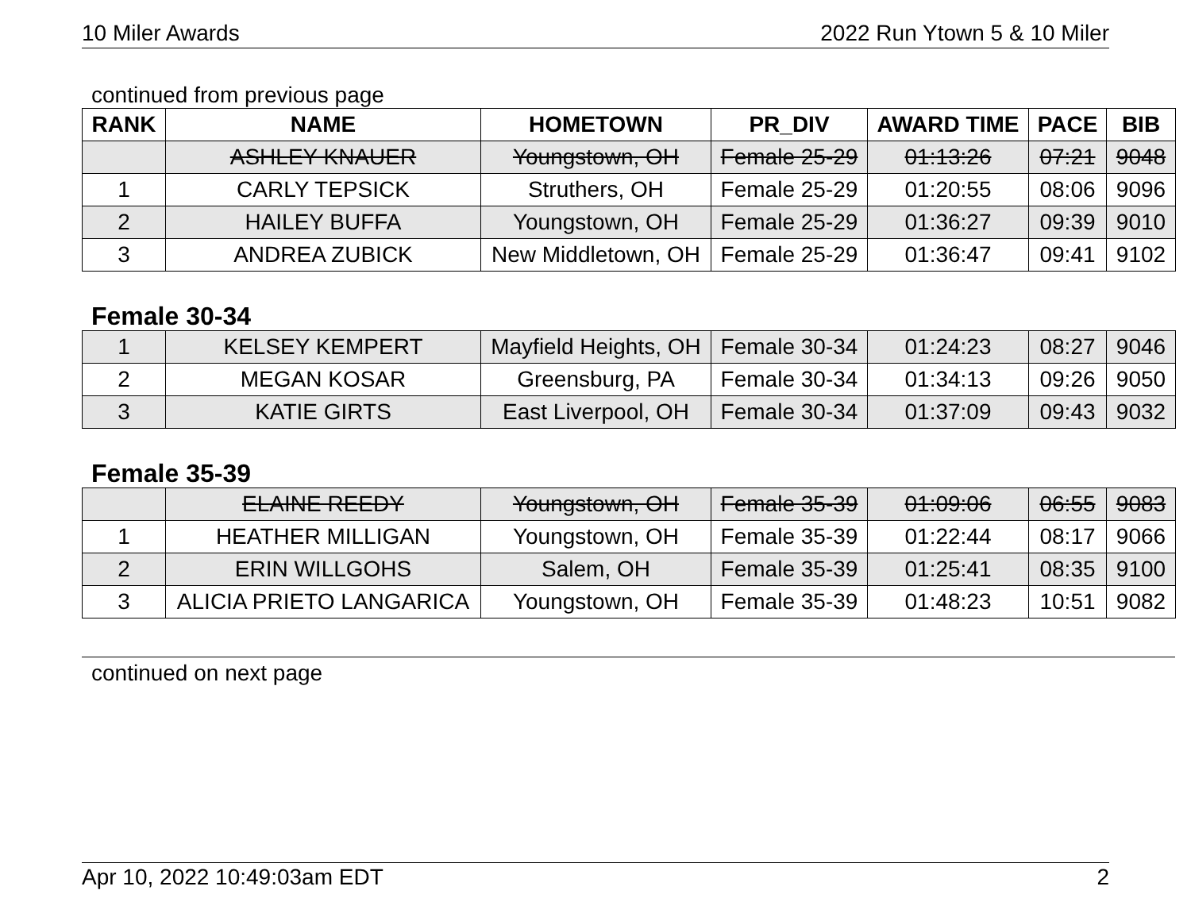10 Miler Awards 2022 Run Ytown 5 & 10 Miler
continued from previous page
| RANK | NAME | HOMETOWN | PR_DIV | AWARD TIME | PACE | BIB |
| --- | --- | --- | --- | --- | --- | --- |
| | ASHLEY KNAUER | Youngstown, OH | Female 25-29 | 01:13:26 | 07:21 | 9048 |
| 1 | CARLY TEPSICK | Struthers, OH | Female 25-29 | 01:20:55 | 08:06 | 9096 |
| 2 | HAILEY BUFFA | Youngstown, OH | Female 25-29 | 01:36:27 | 09:39 | 9010 |
| 3 | ANDREA ZUBICK | New Middletown, OH | Female 25-29 | 01:36:47 | 09:41 | 9102 |
Female 30-34
| 1 | KELSEY KEMPERT | Mayfield Heights, OH | Female 30-34 | 01:24:23 | 08:27 | 9046 |
| 2 | MEGAN KOSAR | Greensburg, PA | Female 30-34 | 01:34:13 | 09:26 | 9050 |
| 3 | KATIE GIRTS | East Liverpool, OH | Female 30-34 | 01:37:09 | 09:43 | 9032 |
Female 35-39
| | ELAINE REEDY | Youngstown, OH | Female 35-39 | 01:09:06 | 06:55 | 9083 |
| 1 | HEATHER MILLIGAN | Youngstown, OH | Female 35-39 | 01:22:44 | 08:17 | 9066 |
| 2 | ERIN WILLGOHS | Salem, OH | Female 35-39 | 01:25:41 | 08:35 | 9100 |
| 3 | ALICIA PRIETO LANGARICA | Youngstown, OH | Female 35-39 | 01:48:23 | 10:51 | 9082 |
continued on next page
Apr 10, 2022 10:49:03am EDT 2